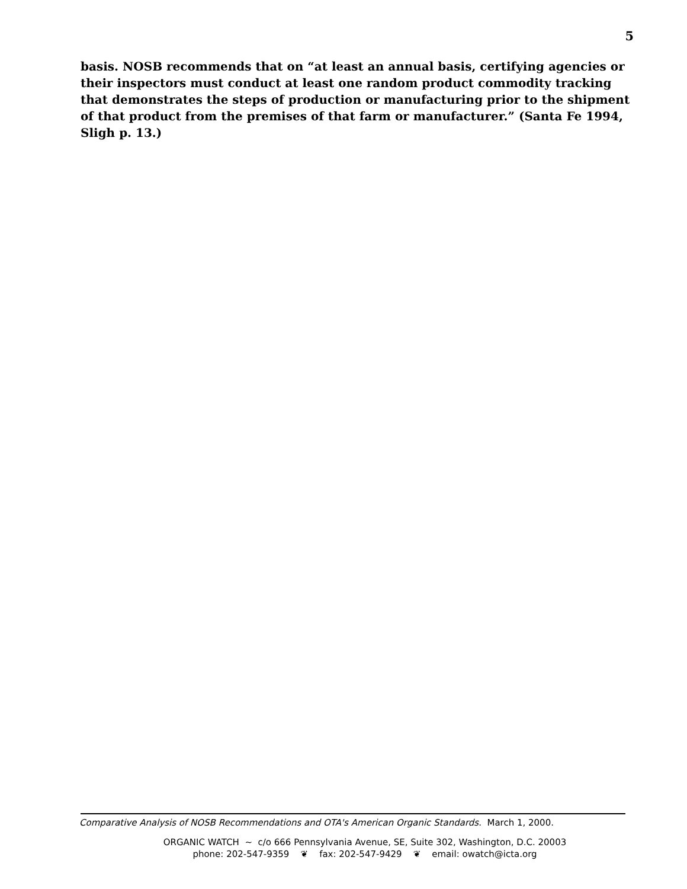5
basis. NOSB recommends that on “at least an annual basis, certifying agencies or their inspectors must conduct at least one random product commodity tracking that demonstrates the steps of production or manufacturing prior to the shipment of that product from the premises of that farm or manufacturer.” (Santa Fe 1994, Sligh p. 13.)
Comparative Analysis of NOSB Recommendations and OTA's American Organic Standards. March 1, 2000.
ORGANIC WATCH ~ c/o 666 Pennsylvania Avenue, SE, Suite 302, Washington, D.C. 20003
phone: 202-547-9359 ❦ fax: 202-547-9429 ❦ email: owatch@icta.org